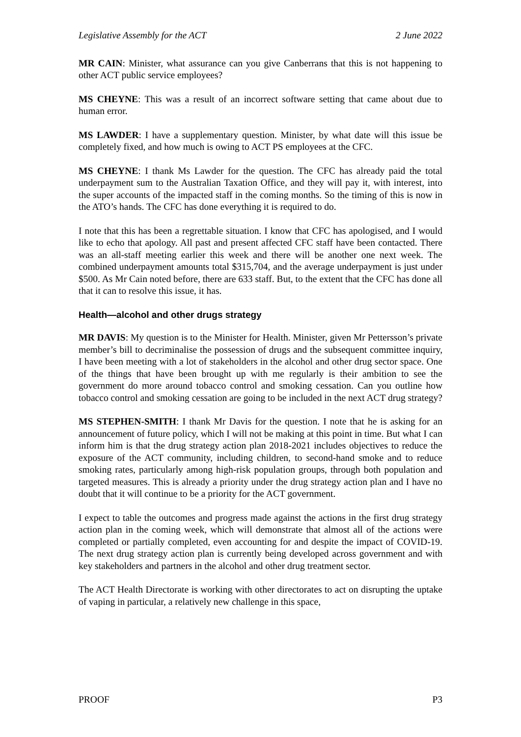Legislative Assembly for the ACT 2 June 2022
MR CAIN: Minister, what assurance can you give Canberrans that this is not happening to other ACT public service employees?
MS CHEYNE: This was a result of an incorrect software setting that came about due to human error.
MS LAWDER: I have a supplementary question. Minister, by what date will this issue be completely fixed, and how much is owing to ACT PS employees at the CFC.
MS CHEYNE: I thank Ms Lawder for the question. The CFC has already paid the total underpayment sum to the Australian Taxation Office, and they will pay it, with interest, into the super accounts of the impacted staff in the coming months. So the timing of this is now in the ATO’s hands. The CFC has done everything it is required to do.
I note that this has been a regrettable situation. I know that CFC has apologised, and I would like to echo that apology. All past and present affected CFC staff have been contacted. There was an all-staff meeting earlier this week and there will be another one next week. The combined underpayment amounts total $315,704, and the average underpayment is just under $500. As Mr Cain noted before, there are 633 staff. But, to the extent that the CFC has done all that it can to resolve this issue, it has.
Health—alcohol and other drugs strategy
MR DAVIS: My question is to the Minister for Health. Minister, given Mr Pettersson’s private member’s bill to decriminalise the possession of drugs and the subsequent committee inquiry, I have been meeting with a lot of stakeholders in the alcohol and other drug sector space. One of the things that have been brought up with me regularly is their ambition to see the government do more around tobacco control and smoking cessation. Can you outline how tobacco control and smoking cessation are going to be included in the next ACT drug strategy?
MS STEPHEN-SMITH: I thank Mr Davis for the question. I note that he is asking for an announcement of future policy, which I will not be making at this point in time. But what I can inform him is that the drug strategy action plan 2018-2021 includes objectives to reduce the exposure of the ACT community, including children, to second-hand smoke and to reduce smoking rates, particularly among high-risk population groups, through both population and targeted measures. This is already a priority under the drug strategy action plan and I have no doubt that it will continue to be a priority for the ACT government.
I expect to table the outcomes and progress made against the actions in the first drug strategy action plan in the coming week, which will demonstrate that almost all of the actions were completed or partially completed, even accounting for and despite the impact of COVID-19. The next drug strategy action plan is currently being developed across government and with key stakeholders and partners in the alcohol and other drug treatment sector.
The ACT Health Directorate is working with other directorates to act on disrupting the uptake of vaping in particular, a relatively new challenge in this space,
PROOF P3